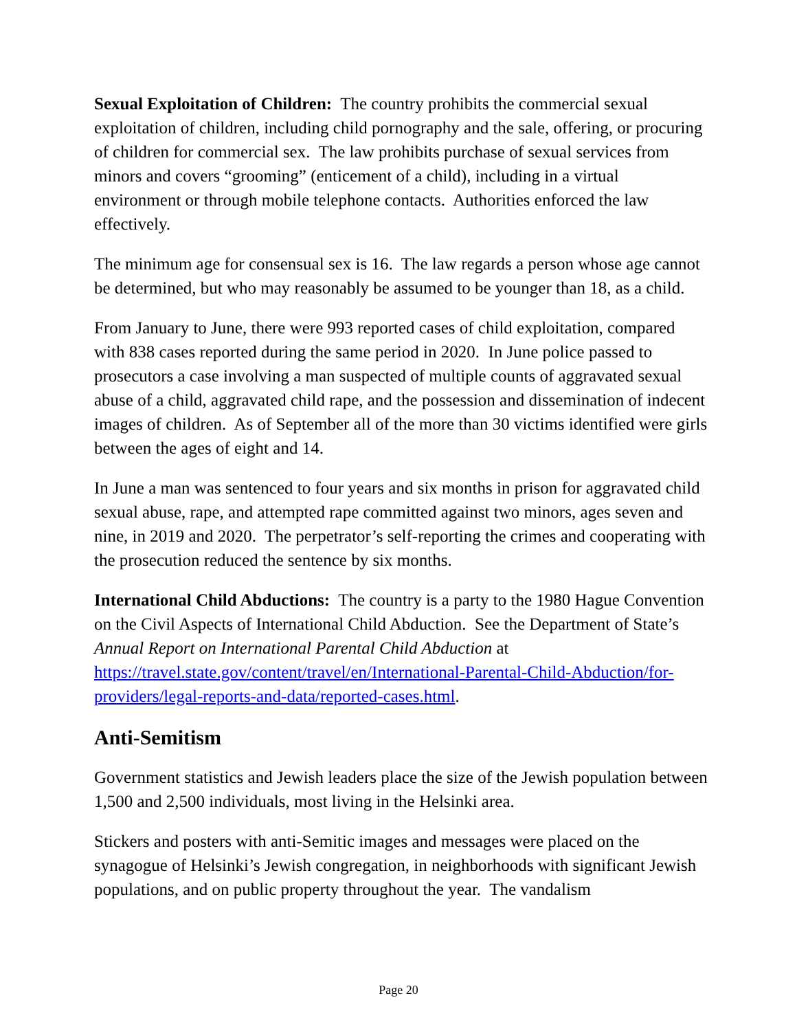Sexual Exploitation of Children: The country prohibits the commercial sexual exploitation of children, including child pornography and the sale, offering, or procuring of children for commercial sex. The law prohibits purchase of sexual services from minors and covers “grooming” (enticement of a child), including in a virtual environment or through mobile telephone contacts. Authorities enforced the law effectively.
The minimum age for consensual sex is 16. The law regards a person whose age cannot be determined, but who may reasonably be assumed to be younger than 18, as a child.
From January to June, there were 993 reported cases of child exploitation, compared with 838 cases reported during the same period in 2020. In June police passed to prosecutors a case involving a man suspected of multiple counts of aggravated sexual abuse of a child, aggravated child rape, and the possession and dissemination of indecent images of children. As of September all of the more than 30 victims identified were girls between the ages of eight and 14.
In June a man was sentenced to four years and six months in prison for aggravated child sexual abuse, rape, and attempted rape committed against two minors, ages seven and nine, in 2019 and 2020. The perpetrator’s self-reporting the crimes and cooperating with the prosecution reduced the sentence by six months.
International Child Abductions: The country is a party to the 1980 Hague Convention on the Civil Aspects of International Child Abduction. See the Department of State’s Annual Report on International Parental Child Abduction at https://travel.state.gov/content/travel/en/International-Parental-Child-Abduction/for-providers/legal-reports-and-data/reported-cases.html.
Anti-Semitism
Government statistics and Jewish leaders place the size of the Jewish population between 1,500 and 2,500 individuals, most living in the Helsinki area.
Stickers and posters with anti-Semitic images and messages were placed on the synagogue of Helsinki’s Jewish congregation, in neighborhoods with significant Jewish populations, and on public property throughout the year. The vandalism
Page 20